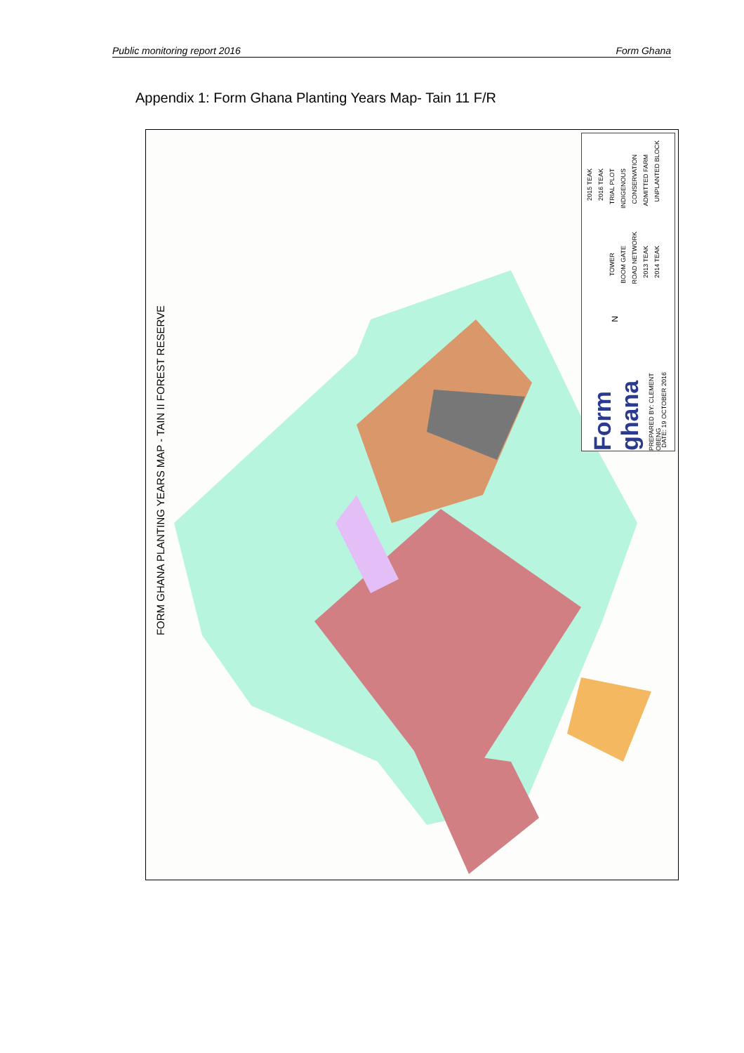Public monitoring report 2016 Form Ghana
Appendix 1: Form Ghana Planting Years Map- Tain 11 F/R
FORM GHANA PLANTING YEARS MAP - TAIN II FOREST RESERVE
2015 TEAK
2016 TEAK
TRIAL PLOT
INDIGENOUS
CONSERVATION
ADMITTED FARM
UNPLANTED BLOCK
TOWER
BOOM GATE
ROAD NETWORK
2013 TEAK
2014 TEAK
N
Form ghana
PREPARED BY: CLEMENT OBENG
DATE: 19 OCTOBER 2016